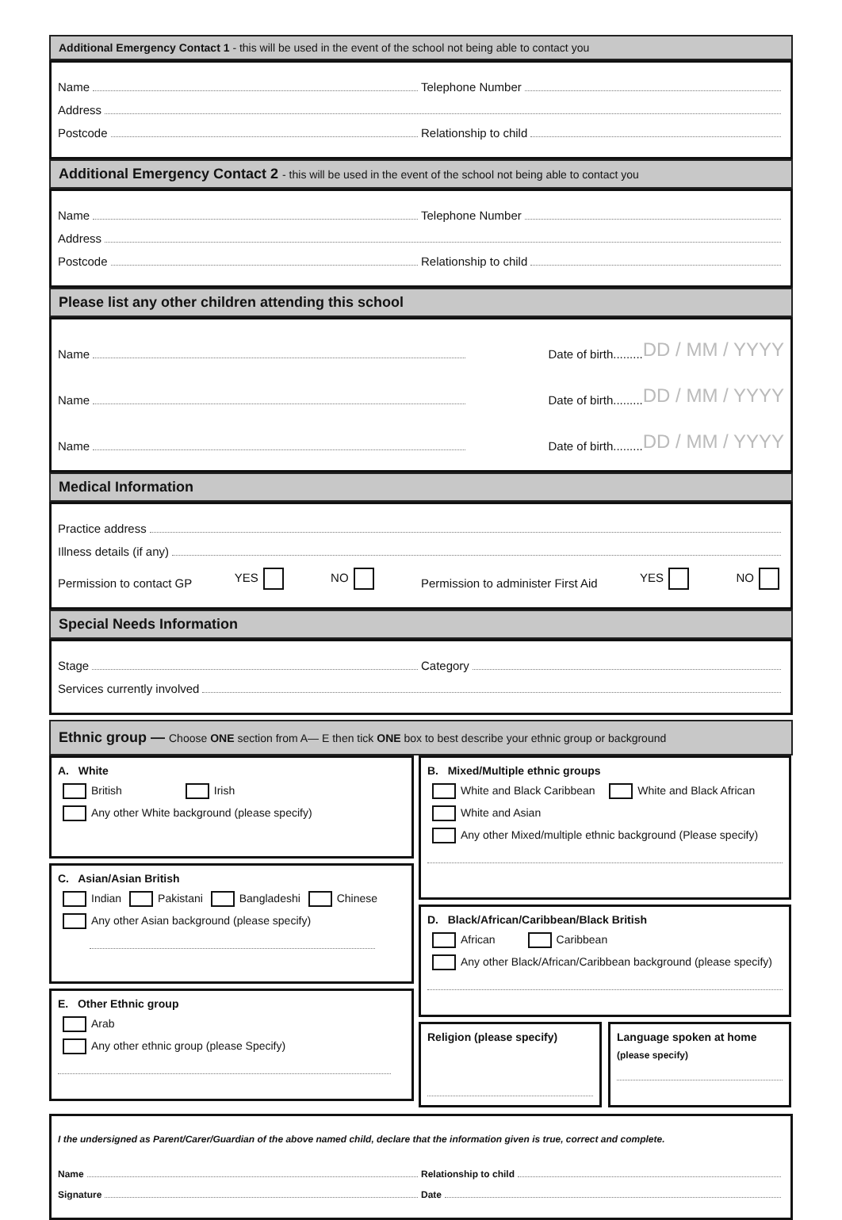Additional Emergency Contact 1 - this will be used in the event of the school not being able to contact you
Name
Telephone Number
Address
Postcode
Relationship to child
Additional Emergency Contact 2 - this will be used in the event of the school not being able to contact you
Name
Telephone Number
Address
Postcode
Relationship to child
Please list any other children attending this school
Name
Date of birth......... DD / MM / YYYY
Name
Date of birth......... DD / MM / YYYY
Name
Date of birth......... DD / MM / YYYY
Medical Information
Practice address
Illness details (if any)
Permission to contact GP YES NO Permission to administer First Aid YES NO
Special Needs Information
Stage
Category
Services currently involved
Ethnic group — Choose ONE section from A— E then tick ONE box to best describe your ethnic group or background
A. White
British Irish
Any other White background (please specify)
C. Asian/Asian British
Indian Pakistani Bangladeshi Chinese
Any other Asian background (please specify)
E. Other Ethnic group
Arab
Any other ethnic group (please Specify)
B. Mixed/Multiple ethnic groups
White and Black Caribbean White and Black African
White and Asian
Any other Mixed/multiple ethnic background (Please specify)
D. Black/African/Caribbean/Black British
African Caribbean
Any other Black/African/Caribbean background (please specify)
Religion (please specify) Language spoken at home
(please specify)
I the undersigned as Parent/Carer/Guardian of the above named child, declare that the information given is true, correct and complete.
Name
Relationship to child
Signature
Date